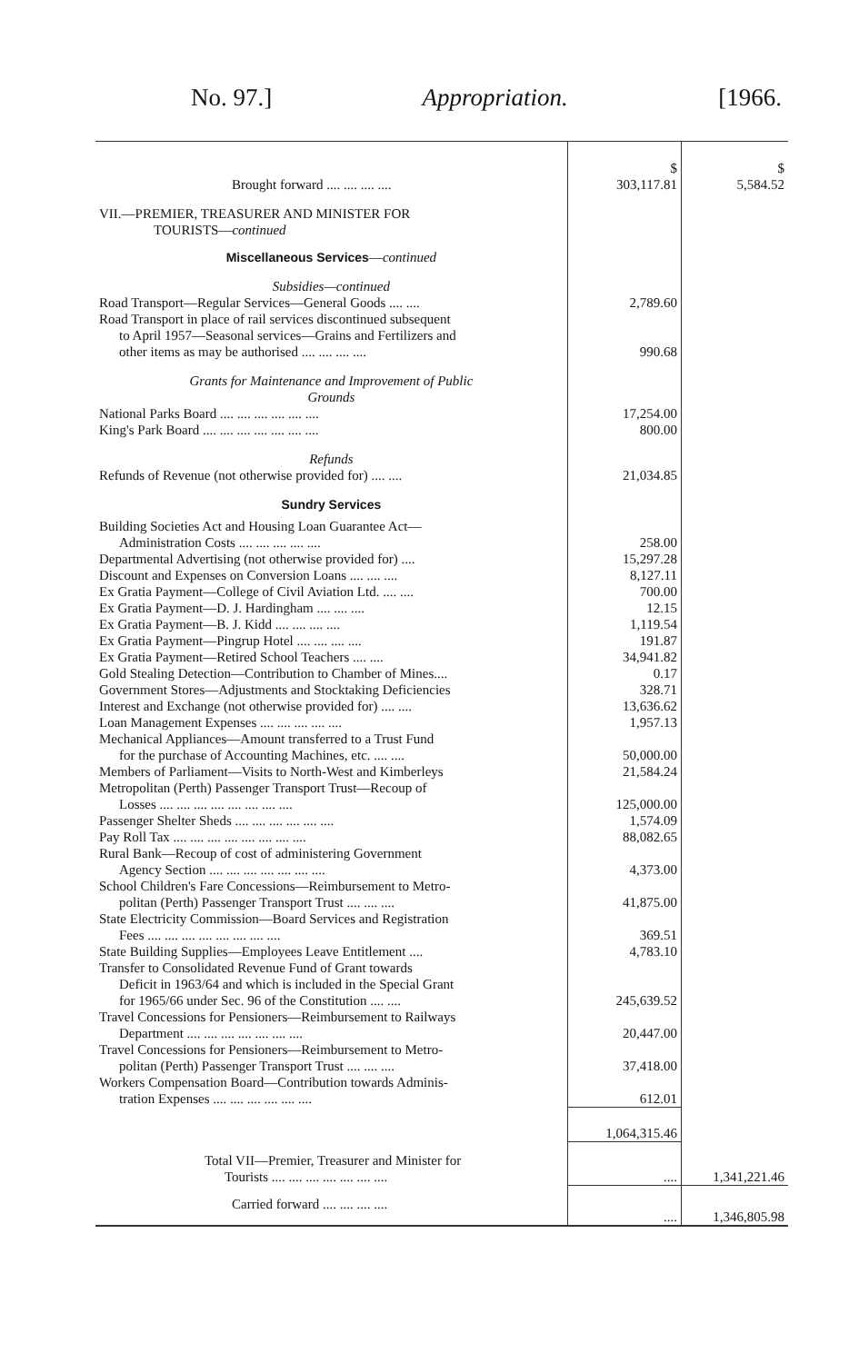No. 97.] Appropriation. [1966.
| Brought forward .... .... .... .... | $ 303,117.81 | $ 5,584.52 |
| VII.—PREMIER, TREASURER AND MINISTER FOR TOURISTS— continued | | |
| Miscellaneous Services — continued | | |
| Subsidies—continued | | |
| Road Transport—Regular Services—General Goods .... .... | 2,789.60 | |
| Road Transport in place of rail services discontinued subsequent to April 1957—Seasonal services—Grains and Fertilizers and other items as may be authorised .... .... .... .... | 990.68 | |
| Grants for Maintenance and Improvement of Public Grounds | | |
| National Parks Board .... .... .... .... .... .... | 17,254.00 | |
| King's Park Board .... .... .... .... .... .... .... | 800.00 | |
| Refunds | | |
| Refunds of Revenue (not otherwise provided for) .... .... | 21,034.85 | |
| Sundry Services | | |
| Building Societies Act and Housing Loan Guarantee Act— Administration Costs .... .... .... .... .... | 258.00 | |
| Departmental Advertising (not otherwise provided for) .... | 15,297.28 | |
| Discount and Expenses on Conversion Loans .... .... .... | 8,127.11 | |
| Ex Gratia Payment—College of Civil Aviation Ltd. .... .... | 700.00 | |
| Ex Gratia Payment—D. J. Hardingham .... .... .... | 12.15 | |
| Ex Gratia Payment—B. J. Kidd .... .... .... .... | 1,119.54 | |
| Ex Gratia Payment—Pingrup Hotel .... .... .... .... | 191.87 | |
| Ex Gratia Payment—Retired School Teachers .... .... | 34,941.82 | |
| Gold Stealing Detection—Contribution to Chamber of Mines.... | 0.17 | |
| Government Stores—Adjustments and Stocktaking Deficiencies | 328.71 | |
| Interest and Exchange (not otherwise provided for) .... .... | 13,636.62 | |
| Loan Management Expenses .... .... .... .... .... | 1,957.13 | |
| Mechanical Appliances—Amount transferred to a Trust Fund for the purchase of Accounting Machines, etc. .... .... | 50,000.00 | |
| Members of Parliament—Visits to North-West and Kimberleys | 21,584.24 | |
| Metropolitan (Perth) Passenger Transport Trust—Recoup of Losses .... .... .... .... .... .... .... .... | 125,000.00 | |
| Passenger Shelter Sheds .... .... .... .... .... .... | 1,574.09 | |
| Pay Roll Tax .... .... .... .... .... .... .... .... | 88,082.65 | |
| Rural Bank—Recoup of cost of administering Government Agency Section .... .... .... .... .... .... .... | 4,373.00 | |
| School Children's Fare Concessions—Reimbursement to Metro- politan (Perth) Passenger Transport Trust .... .... .... | 41,875.00 | |
| State Electricity Commission—Board Services and Registration Fees .... .... .... .... .... .... .... .... | 369.51 | |
| State Building Supplies—Employees Leave Entitlement .... | 4,783.10 | |
| Transfer to Consolidated Revenue Fund of Grant towards Deficit in 1963/64 and which is included in the Special Grant for 1965/66 under Sec. 96 of the Constitution .... .... | 245,639.52 | |
| Travel Concessions for Pensioners—Reimbursement to Railways Department .... .... .... .... .... .... .... | 20,447.00 | |
| Travel Concessions for Pensioners—Reimbursement to Metro- politan (Perth) Passenger Transport Trust .... .... .... | 37,418.00 | |
| Workers Compensation Board—Contribution towards Adminis- tration Expenses .... .... .... .... .... .... | 612.01 | |
| | 1,064,315.46 | |
| Total VII—Premier, Treasurer and Minister for Tourists .... .... .... .... .... .... .... | .... | 1,341,221.46 |
| Carried forward .... .... .... .... | .... | 1,346,805.98 |